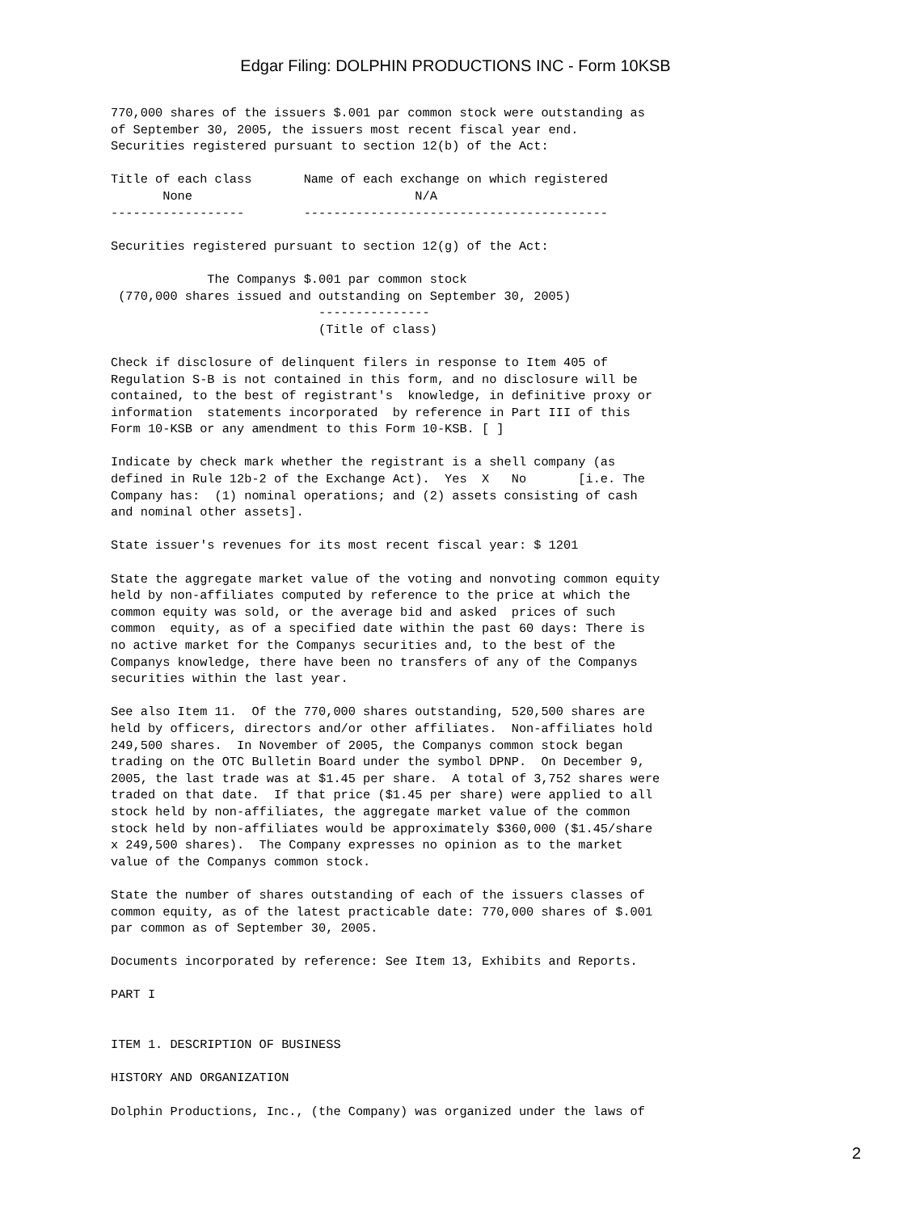Edgar Filing: DOLPHIN PRODUCTIONS INC - Form 10KSB
770,000 shares of the issuers $.001 par common stock were outstanding as
of September 30, 2005, the issuers most recent fiscal year end.
Securities registered pursuant to section 12(b) of the Act:

Title of each class       Name of each exchange on which registered
       None                              N/A
------------------        -----------------------------------------

Securities registered pursuant to section 12(g) of the Act:

             The Companys $.001 par common stock
 (770,000 shares issued and outstanding on September 30, 2005)
                            ---------------
                            (Title of class)

Check if disclosure of delinquent filers in response to Item 405 of
Regulation S-B is not contained in this form, and no disclosure will be
contained, to the best of registrant's  knowledge, in definitive proxy or
information  statements incorporated  by reference in Part III of this
Form 10-KSB or any amendment to this Form 10-KSB. [ ]

Indicate by check mark whether the registrant is a shell company (as
defined in Rule 12b-2 of the Exchange Act).  Yes  X   No       [i.e. The
Company has:  (1) nominal operations; and (2) assets consisting of cash
and nominal other assets].

State issuer's revenues for its most recent fiscal year: $ 1201

State the aggregate market value of the voting and nonvoting common equity
held by non-affiliates computed by reference to the price at which the
common equity was sold, or the average bid and asked  prices of such
common  equity, as of a specified date within the past 60 days: There is
no active market for the Companys securities and, to the best of the
Companys knowledge, there have been no transfers of any of the Companys
securities within the last year.

See also Item 11.  Of the 770,000 shares outstanding, 520,500 shares are
held by officers, directors and/or other affiliates.  Non-affiliates hold
249,500 shares.  In November of 2005, the Companys common stock began
trading on the OTC Bulletin Board under the symbol DPNP.  On December 9,
2005, the last trade was at $1.45 per share.  A total of 3,752 shares were
traded on that date.  If that price ($1.45 per share) were applied to all
stock held by non-affiliates, the aggregate market value of the common
stock held by non-affiliates would be approximately $360,000 ($1.45/share
x 249,500 shares).  The Company expresses no opinion as to the market
value of the Companys common stock.

State the number of shares outstanding of each of the issuers classes of
common equity, as of the latest practicable date: 770,000 shares of $.001
par common as of September 30, 2005.

Documents incorporated by reference: See Item 13, Exhibits and Reports.

PART I


ITEM 1. DESCRIPTION OF BUSINESS

HISTORY AND ORGANIZATION

Dolphin Productions, Inc., (the Company) was organized under the laws of
2